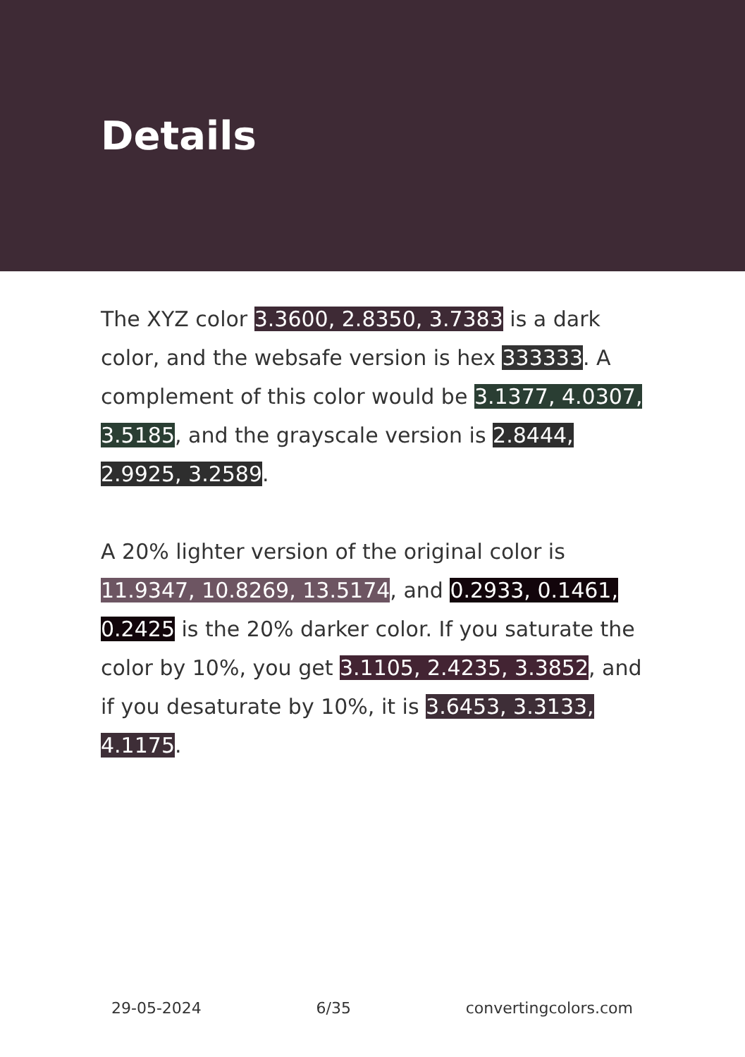Details
The XYZ color 3.3600, 2.8350, 3.7383 is a dark color, and the websafe version is hex 333333. A complement of this color would be 3.1377, 4.0307, 3.5185, and the grayscale version is 2.8444, 2.9925, 3.2589.
A 20% lighter version of the original color is 11.9347, 10.8269, 13.5174, and 0.2933, 0.1461, 0.2425 is the 20% darker color. If you saturate the color by 10%, you get 3.1105, 2.4235, 3.3852, and if you desaturate by 10%, it is 3.6453, 3.3133, 4.1175.
29-05-2024 6/35 convertingcolors.com